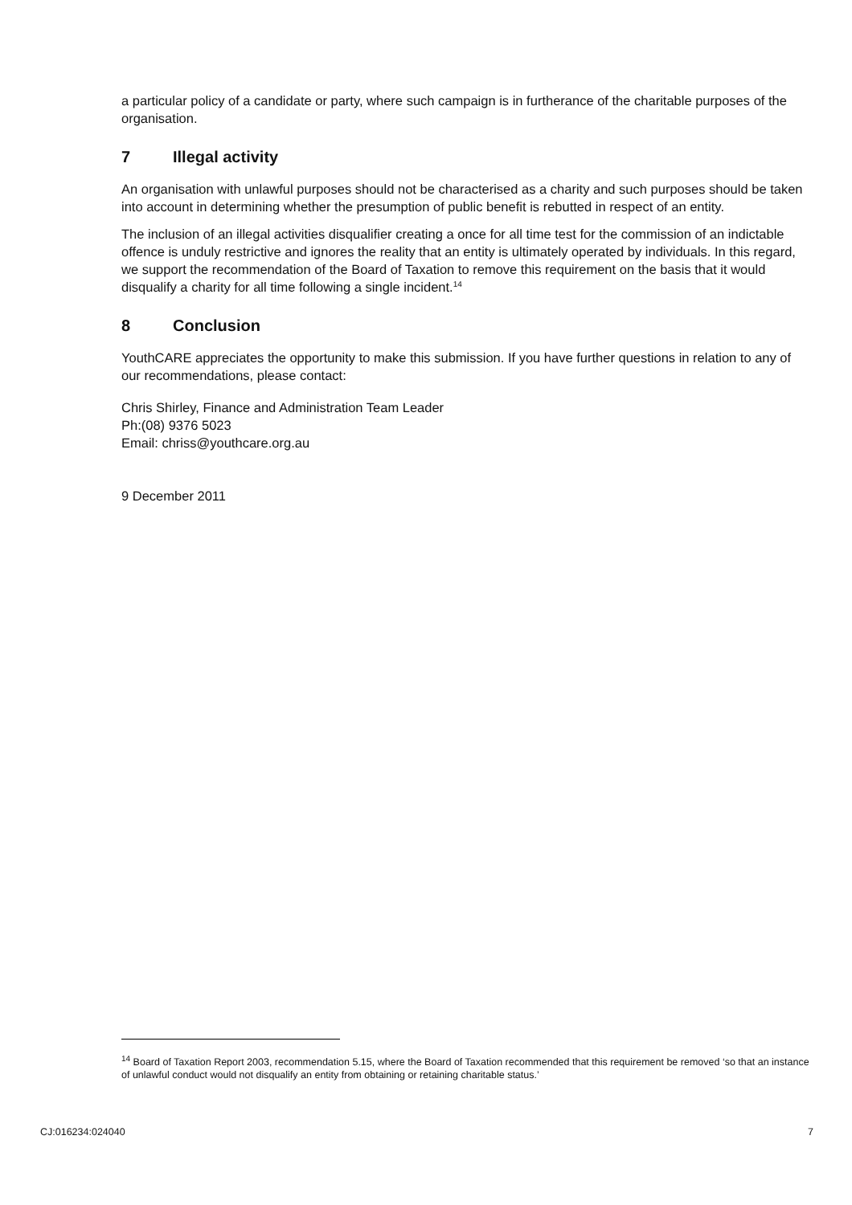a particular policy of a candidate or party, where such campaign is in furtherance of the charitable purposes of the organisation.
7 Illegal activity
An organisation with unlawful purposes should not be characterised as a charity and such purposes should be taken into account in determining whether the presumption of public benefit is rebutted in respect of an entity.
The inclusion of an illegal activities disqualifier creating a once for all time test for the commission of an indictable offence is unduly restrictive and ignores the reality that an entity is ultimately operated by individuals. In this regard, we support the recommendation of the Board of Taxation to remove this requirement on the basis that it would disqualify a charity for all time following a single incident.<sup>14</sup>
8 Conclusion
YouthCARE appreciates the opportunity to make this submission. If you have further questions in relation to any of our recommendations, please contact:
Chris Shirley, Finance and Administration Team Leader
Ph:(08) 9376 5023
Email: chriss@youthcare.org.au
9 December 2011
<sup>14</sup> Board of Taxation Report 2003, recommendation 5.15, where the Board of Taxation recommended that this requirement be removed ‘so that an instance of unlawful conduct would not disqualify an entity from obtaining or retaining charitable status.’
CJ:016234:024040 7